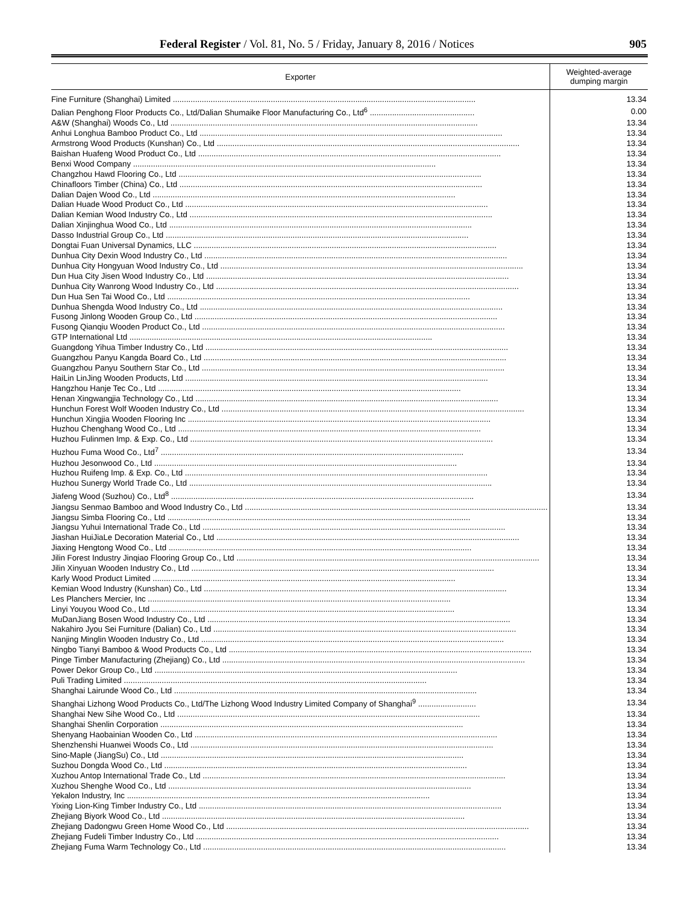Federal Register / Vol. 81, No. 5 / Friday, January 8, 2016 / Notices 905
| Exporter | Weighted-average dumping margin |
| --- | --- |
| Fine Furniture (Shanghai) Limited ........................................................................................................................................ | 13.34 |
| Dalian Penghong Floor Products Co., Ltd/Dalian Shumaike Floor Manufacturing Co., Ltd<sup>6</sup> ............................................... | 0.00 |
| A&W (Shanghai) Woods Co., Ltd .......................................................................................................................................... | 13.34 |
| Anhui Longhua Bamboo Product Co., Ltd ........................................................................................................................................ | 13.34 |
| Armstrong Wood Products (Kunshan) Co., Ltd ........................................................................................................................................ | 13.34 |
| Baishan Huafeng Wood Product Co., Ltd ........................................................................................................................................ | 13.34 |
| Benxi Wood Company ........................................................................................................................................ | 13.34 |
| Changzhou Hawd Flooring Co., Ltd ........................................................................................................................................ | 13.34 |
| Chinafloors Timber (China) Co., Ltd ........................................................................................................................................ | 13.34 |
| Dalian Dajen Wood Co., Ltd ........................................................................................................................................ | 13.34 |
| Dalian Huade Wood Product Co., Ltd ........................................................................................................................................ | 13.34 |
| Dalian Kemian Wood Industry Co., Ltd ........................................................................................................................................ | 13.34 |
| Dalian Xinjinghua Wood Co., Ltd ........................................................................................................................................ | 13.34 |
| Dasso Industrial Group Co., Ltd ........................................................................................................................................ | 13.34 |
| Dongtai Fuan Universal Dynamics, LLC ........................................................................................................................................ | 13.34 |
| Dunhua City Dexin Wood Industry Co., Ltd ........................................................................................................................................ | 13.34 |
| Dunhua City Hongyuan Wood Industry Co., Ltd ........................................................................................................................................ | 13.34 |
| Dun Hua City Jisen Wood Industry Co., Ltd ........................................................................................................................................ | 13.34 |
| Dunhua City Wanrong Wood Industry Co., Ltd ........................................................................................................................................ | 13.34 |
| Dun Hua Sen Tai Wood Co., Ltd ........................................................................................................................................ | 13.34 |
| Dunhua Shengda Wood Industry Co., Ltd ........................................................................................................................................ | 13.34 |
| Fusong Jinlong Wooden Group Co., Ltd ........................................................................................................................................ | 13.34 |
| Fusong Qianqiu Wooden Product Co., Ltd ........................................................................................................................................ | 13.34 |
| GTP International Ltd ........................................................................................................................................ | 13.34 |
| Guangdong Yihua Timber Industry Co., Ltd ........................................................................................................................................ | 13.34 |
| Guangzhou Panyu Kangda Board Co., Ltd ........................................................................................................................................ | 13.34 |
| Guangzhou Panyu Southern Star Co., Ltd ........................................................................................................................................ | 13.34 |
| HaiLin LinJing Wooden Products, Ltd ........................................................................................................................................ | 13.34 |
| Hangzhou Hanje Tec Co., Ltd ........................................................................................................................................ | 13.34 |
| Henan Xingwangjia Technology Co., Ltd ........................................................................................................................................ | 13.34 |
| Hunchun Forest Wolf Wooden Industry Co., Ltd ........................................................................................................................................ | 13.34 |
| Hunchun Xingjia Wooden Flooring Inc ........................................................................................................................................ | 13.34 |
| Huzhou Chenghang Wood Co., Ltd ........................................................................................................................................ | 13.34 |
| Huzhou Fulinmen Imp. & Exp. Co., Ltd ........................................................................................................................................ | 13.34 |
| Huzhou Fuma Wood Co., Ltd<sup>7</sup> ........................................................................................................................................ | 13.34 |
| Huzhou Jesonwood Co., Ltd ........................................................................................................................................ | 13.34 |
| Huzhou Ruifeng Imp. & Exp. Co., Ltd ........................................................................................................................................ | 13.34 |
| Huzhou Sunergy World Trade Co., Ltd ........................................................................................................................................ | 13.34 |
| Jiafeng Wood (Suzhou) Co., Ltd<sup>8</sup> ........................................................................................................................................ | 13.34 |
| Jiangsu Senmao Bamboo and Wood Industry Co., Ltd ........................................................................................................................................ | 13.34 |
| Jiangsu Simba Flooring Co., Ltd ........................................................................................................................................ | 13.34 |
| Jiangsu Yuhui International Trade Co., Ltd ........................................................................................................................................ | 13.34 |
| Jiashan HuiJiaLe Decoration Material Co., Ltd ........................................................................................................................................ | 13.34 |
| Jiaxing Hengtong Wood Co., Ltd ........................................................................................................................................ | 13.34 |
| Jilin Forest Industry Jinqiao Flooring Group Co., Ltd ........................................................................................................................................ | 13.34 |
| Jilin Xinyuan Wooden Industry Co., Ltd ........................................................................................................................................ | 13.34 |
| Karly Wood Product Limited ........................................................................................................................................ | 13.34 |
| Kemian Wood Industry (Kunshan) Co., Ltd ........................................................................................................................................ | 13.34 |
| Les Planchers Mercier, Inc ........................................................................................................................................ | 13.34 |
| Linyi Youyou Wood Co., Ltd ........................................................................................................................................ | 13.34 |
| MuDanJiang Bosen Wood Industry Co., Ltd ........................................................................................................................................ | 13.34 |
| Nakahiro Jyou Sei Furniture (Dalian) Co., Ltd ........................................................................................................................................ | 13.34 |
| Nanjing Minglin Wooden Industry Co., Ltd ........................................................................................................................................ | 13.34 |
| Ningbo Tianyi Bamboo & Wood Products Co., Ltd ........................................................................................................................................ | 13.34 |
| Pinge Timber Manufacturing (Zhejiang) Co., Ltd ........................................................................................................................................ | 13.34 |
| Power Dekor Group Co., Ltd ........................................................................................................................................ | 13.34 |
| Puli Trading Limited ........................................................................................................................................ | 13.34 |
| Shanghai Lairunde Wood Co., Ltd ........................................................................................................................................ | 13.34 |
| Shanghai Lizhong Wood Products Co., Ltd/The Lizhong Wood Industry Limited Company of Shanghai<sup>9</sup> .......................... | 13.34 |
| Shanghai New Sihe Wood Co., Ltd ........................................................................................................................................ | 13.34 |
| Shanghai Shenlin Corporation ........................................................................................................................................ | 13.34 |
| Shenyang Haobainian Wooden Co., Ltd ........................................................................................................................................ | 13.34 |
| Shenzhenshi Huanwei Woods Co., Ltd ........................................................................................................................................ | 13.34 |
| Sino-Maple (JiangSu) Co., Ltd ........................................................................................................................................ | 13.34 |
| Suzhou Dongda Wood Co., Ltd ........................................................................................................................................ | 13.34 |
| Xuzhou Antop International Trade Co., Ltd ........................................................................................................................................ | 13.34 |
| Xuzhou Shenghe Wood Co., Ltd ........................................................................................................................................ | 13.34 |
| Yekalon Industry, Inc ........................................................................................................................................ | 13.34 |
| Yixing Lion-King Timber Industry Co., Ltd ........................................................................................................................................ | 13.34 |
| Zhejiang Biyork Wood Co., Ltd ........................................................................................................................................ | 13.34 |
| Zhejiang Dadongwu Green Home Wood Co., Ltd ........................................................................................................................................ | 13.34 |
| Zhejiang Fudeli Timber Industry Co., Ltd ........................................................................................................................................ | 13.34 |
| Zhejiang Fuma Warm Technology Co., Ltd ........................................................................................................................................ | 13.34 |